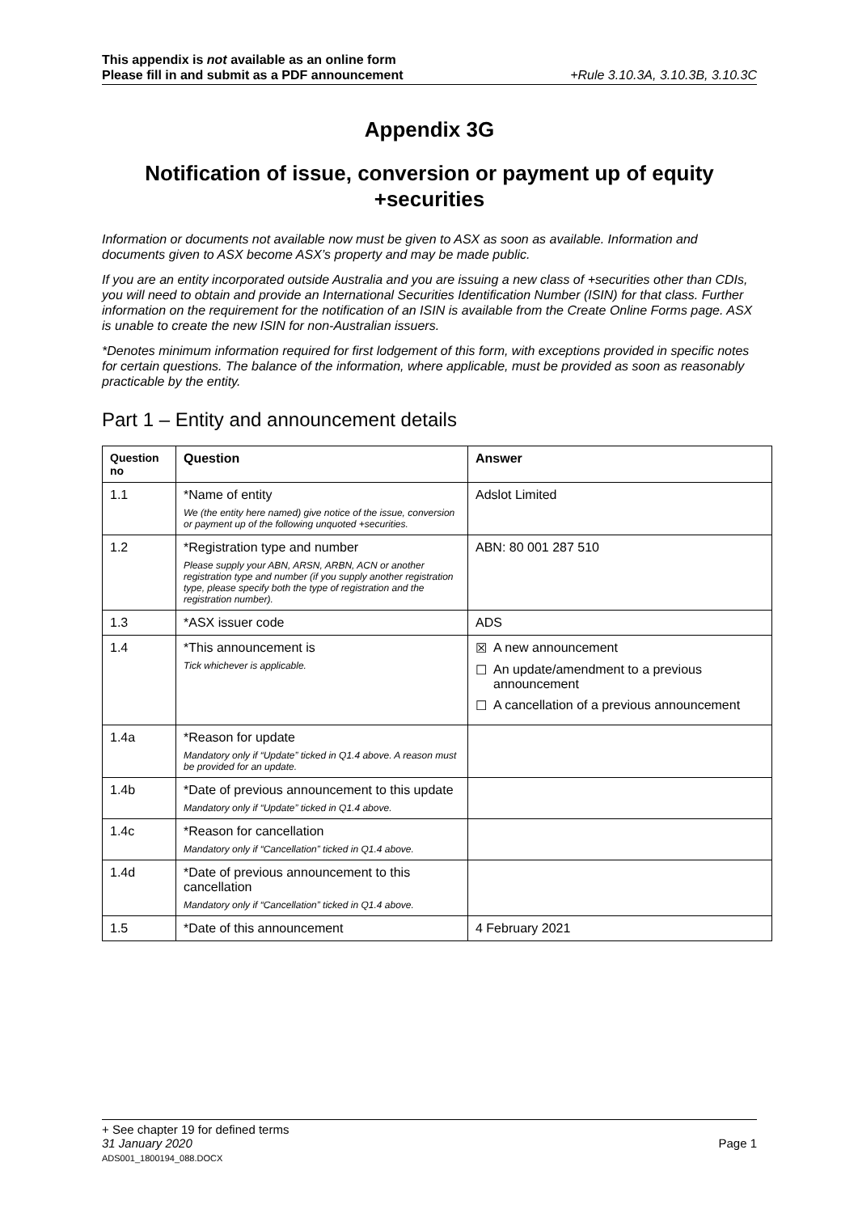This appendix is not available as an online form
Please fill in and submit as a PDF announcement
+Rule 3.10.3A, 3.10.3B, 3.10.3C
Appendix 3G
Notification of issue, conversion or payment up of equity +securities
Information or documents not available now must be given to ASX as soon as available. Information and documents given to ASX become ASX’s property and may be made public.
If you are an entity incorporated outside Australia and you are issuing a new class of +securities other than CDIs, you will need to obtain and provide an International Securities Identification Number (ISIN) for that class. Further information on the requirement for the notification of an ISIN is available from the Create Online Forms page. ASX is unable to create the new ISIN for non-Australian issuers.
*Denotes minimum information required for first lodgement of this form, with exceptions provided in specific notes for certain questions. The balance of the information, where applicable, must be provided as soon as reasonably practicable by the entity.
Part 1 – Entity and announcement details
| Question no | Question | Answer |
| --- | --- | --- |
| 1.1 | *Name of entity We (the entity here named) give notice of the issue, conversion or payment up of the following unquoted +securities. | Adslot Limited |
| 1.2 | *Registration type and number Please supply your ABN, ARSN, ARBN, ACN or another registration type and number (if you supply another registration type, please specify both the type of registration and the registration number). | ABN: 80 001 287 510 |
| 1.3 | *ASX issuer code | ADS |
| 1.4 | *This announcement is Tick whichever is applicable. | ☒ A new announcement ☐ An update/amendment to a previous announcement ☐ A cancellation of a previous announcement |
| 1.4a | *Reason for update Mandatory only if “Update” ticked in Q1.4 above. A reason must be provided for an update. | |
| 1.4b | *Date of previous announcement to this update Mandatory only if “Update” ticked in Q1.4 above. | |
| 1.4c | *Reason for cancellation Mandatory only if “Cancellation” ticked in Q1.4 above. | |
| 1.4d | *Date of previous announcement to this cancellation Mandatory only if “Cancellation” ticked in Q1.4 above. | |
| 1.5 | *Date of this announcement | 4 February 2021 |
+ See chapter 19 for defined terms
31 January 2020 Page 1
ADS001_1800194_088.DOCX